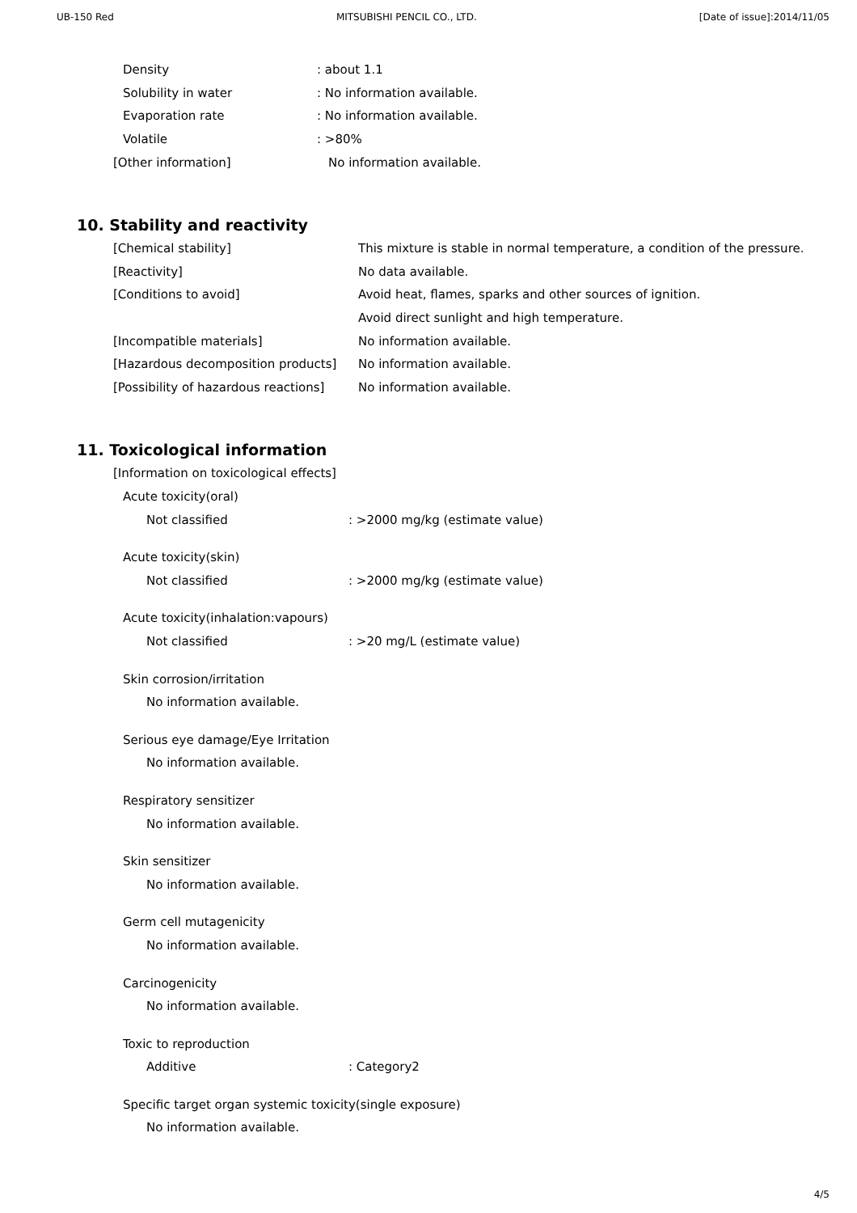UB-150 Red MITSUBISHI PENCIL CO., LTD. [Date of issue]:2014/11/05
Density: about 1.1
Solubility in water: No information available.
Evaporation rate: No information available.
Volatile: >80%
[Other information] No information available.
10. Stability and reactivity
[Chemical stability] This mixture is stable in normal temperature, a condition of the pressure.
[Reactivity] No data available.
[Conditions to avoid] Avoid heat, flames, sparks and other sources of ignition.
Avoid direct sunlight and high temperature.
[Incompatible materials] No information available.
[Hazardous decomposition products] No information available.
[Possibility of hazardous reactions] No information available.
11. Toxicological information
[Information on toxicological effects]
Acute toxicity(oral)
Not classified: >2000 mg/kg (estimate value)
Acute toxicity(skin)
Not classified: >2000 mg/kg (estimate value)
Acute toxicity(inhalation:vapours)
Not classified: >20 mg/L (estimate value)
Skin corrosion/irritation
No information available.
Serious eye damage/Eye Irritation
No information available.
Respiratory sensitizer
No information available.
Skin sensitizer
No information available.
Germ cell mutagenicity
No information available.
Carcinogenicity
No information available.
Toxic to reproduction
Additive: Category2
Specific target organ systemic toxicity(single exposure)
No information available.
4/5